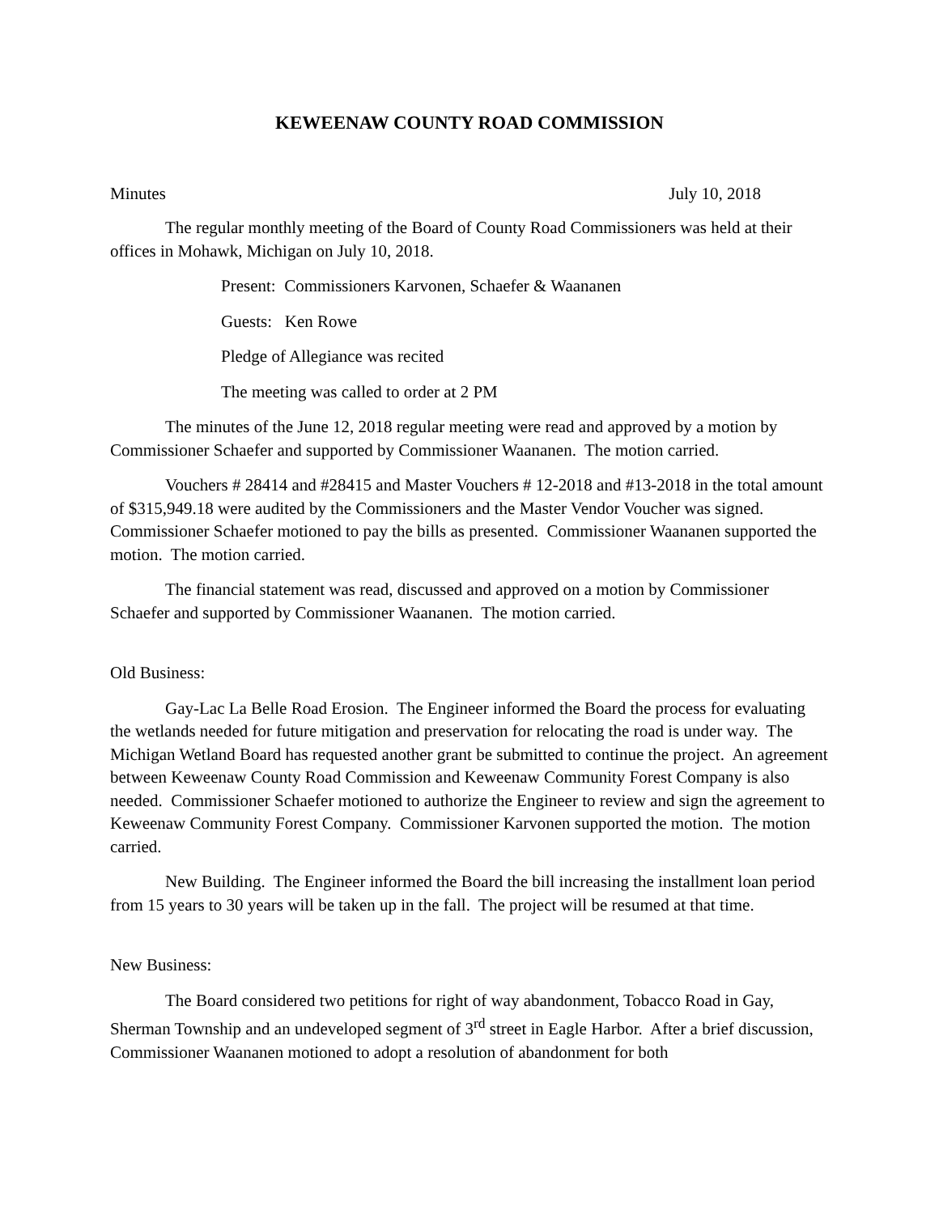KEWEENAW COUNTY ROAD COMMISSION
Minutes July 10, 2018
The regular monthly meeting of the Board of County Road Commissioners was held at their offices in Mohawk, Michigan on July 10, 2018.
Present: Commissioners Karvonen, Schaefer & Waananen
Guests: Ken Rowe
Pledge of Allegiance was recited
The meeting was called to order at 2 PM
The minutes of the June 12, 2018 regular meeting were read and approved by a motion by Commissioner Schaefer and supported by Commissioner Waananen. The motion carried.
Vouchers # 28414 and #28415 and Master Vouchers # 12-2018 and #13-2018 in the total amount of $315,949.18 were audited by the Commissioners and the Master Vendor Voucher was signed. Commissioner Schaefer motioned to pay the bills as presented. Commissioner Waananen supported the motion. The motion carried.
The financial statement was read, discussed and approved on a motion by Commissioner Schaefer and supported by Commissioner Waananen. The motion carried.
Old Business:
Gay-Lac La Belle Road Erosion. The Engineer informed the Board the process for evaluating the wetlands needed for future mitigation and preservation for relocating the road is under way. The Michigan Wetland Board has requested another grant be submitted to continue the project. An agreement between Keweenaw County Road Commission and Keweenaw Community Forest Company is also needed. Commissioner Schaefer motioned to authorize the Engineer to review and sign the agreement to Keweenaw Community Forest Company. Commissioner Karvonen supported the motion. The motion carried.
New Building. The Engineer informed the Board the bill increasing the installment loan period from 15 years to 30 years will be taken up in the fall. The project will be resumed at that time.
New Business:
The Board considered two petitions for right of way abandonment, Tobacco Road in Gay, Sherman Township and an undeveloped segment of 3<sup>rd</sup> street in Eagle Harbor. After a brief discussion, Commissioner Waananen motioned to adopt a resolution of abandonment for both